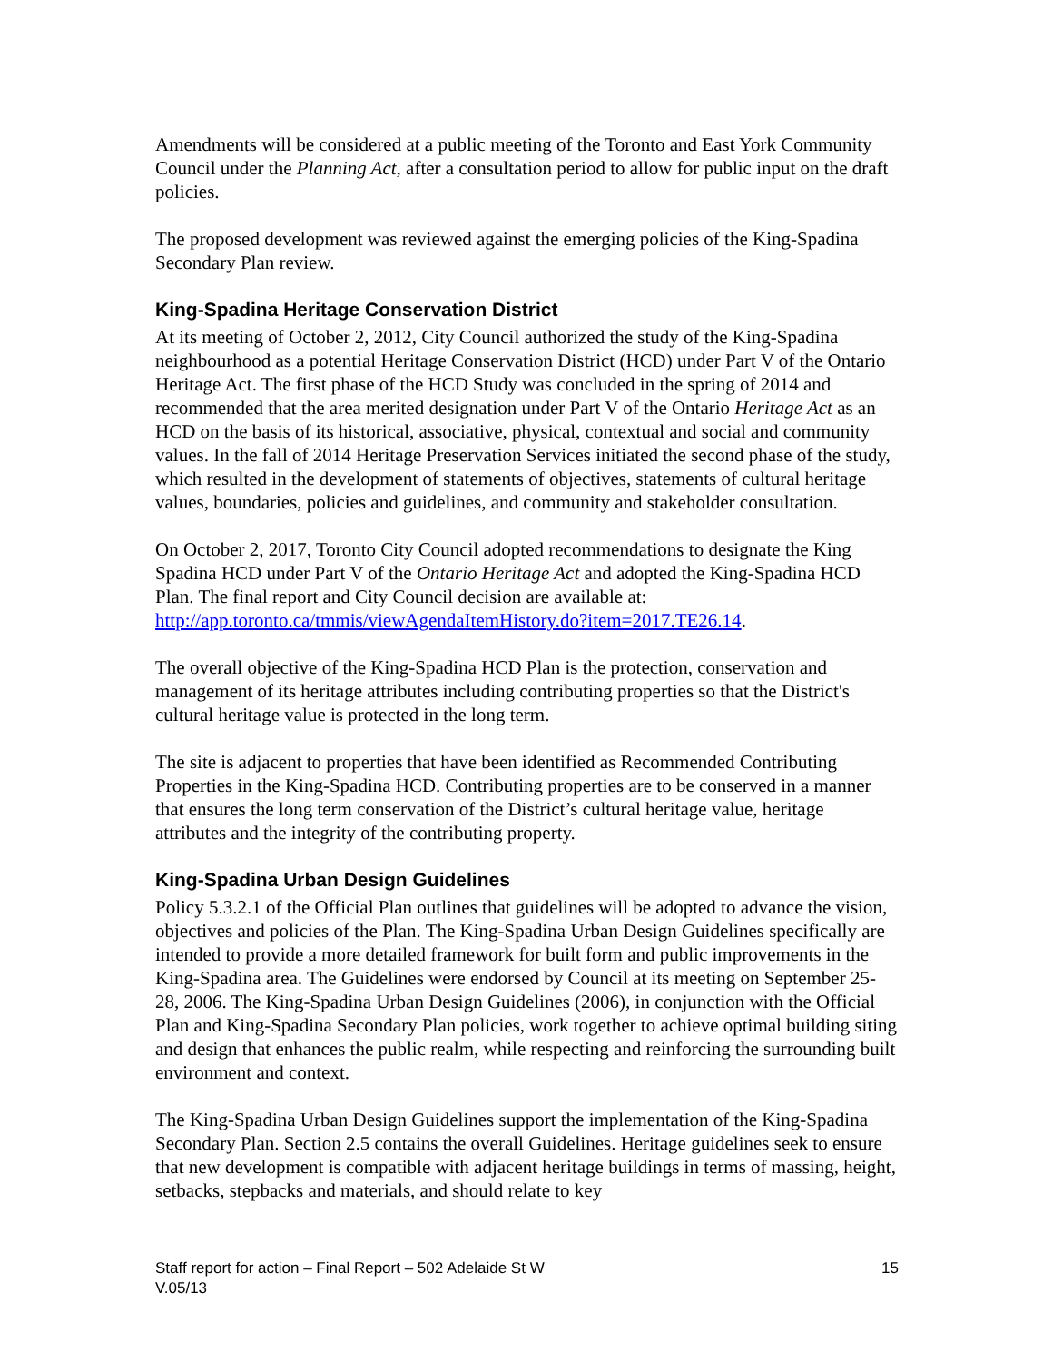Amendments will be considered at a public meeting of the Toronto and East York Community Council under the Planning Act, after a consultation period to allow for public input on the draft policies.
The proposed development was reviewed against the emerging policies of the King-Spadina Secondary Plan review.
King-Spadina Heritage Conservation District
At its meeting of October 2, 2012, City Council authorized the study of the King-Spadina neighbourhood as a potential Heritage Conservation District (HCD) under Part V of the Ontario Heritage Act. The first phase of the HCD Study was concluded in the spring of 2014 and recommended that the area merited designation under Part V of the Ontario Heritage Act as an HCD on the basis of its historical, associative, physical, contextual and social and community values. In the fall of 2014 Heritage Preservation Services initiated the second phase of the study, which resulted in the development of statements of objectives, statements of cultural heritage values, boundaries, policies and guidelines, and community and stakeholder consultation.
On October 2, 2017, Toronto City Council adopted recommendations to designate the King Spadina HCD under Part V of the Ontario Heritage Act and adopted the King-Spadina HCD Plan. The final report and City Council decision are available at: http://app.toronto.ca/tmmis/viewAgendaItemHistory.do?item=2017.TE26.14.
The overall objective of the King-Spadina HCD Plan is the protection, conservation and management of its heritage attributes including contributing properties so that the District's cultural heritage value is protected in the long term.
The site is adjacent to properties that have been identified as Recommended Contributing Properties in the King-Spadina HCD. Contributing properties are to be conserved in a manner that ensures the long term conservation of the District’s cultural heritage value, heritage attributes and the integrity of the contributing property.
King-Spadina Urban Design Guidelines
Policy 5.3.2.1 of the Official Plan outlines that guidelines will be adopted to advance the vision, objectives and policies of the Plan. The King-Spadina Urban Design Guidelines specifically are intended to provide a more detailed framework for built form and public improvements in the King-Spadina area. The Guidelines were endorsed by Council at its meeting on September 25-28, 2006. The King-Spadina Urban Design Guidelines (2006), in conjunction with the Official Plan and King-Spadina Secondary Plan policies, work together to achieve optimal building siting and design that enhances the public realm, while respecting and reinforcing the surrounding built environment and context.
The King-Spadina Urban Design Guidelines support the implementation of the King-Spadina Secondary Plan. Section 2.5 contains the overall Guidelines. Heritage guidelines seek to ensure that new development is compatible with adjacent heritage buildings in terms of massing, height, setbacks, stepbacks and materials, and should relate to key
Staff report for action – Final Report – 502 Adelaide St W
V.05/13
15